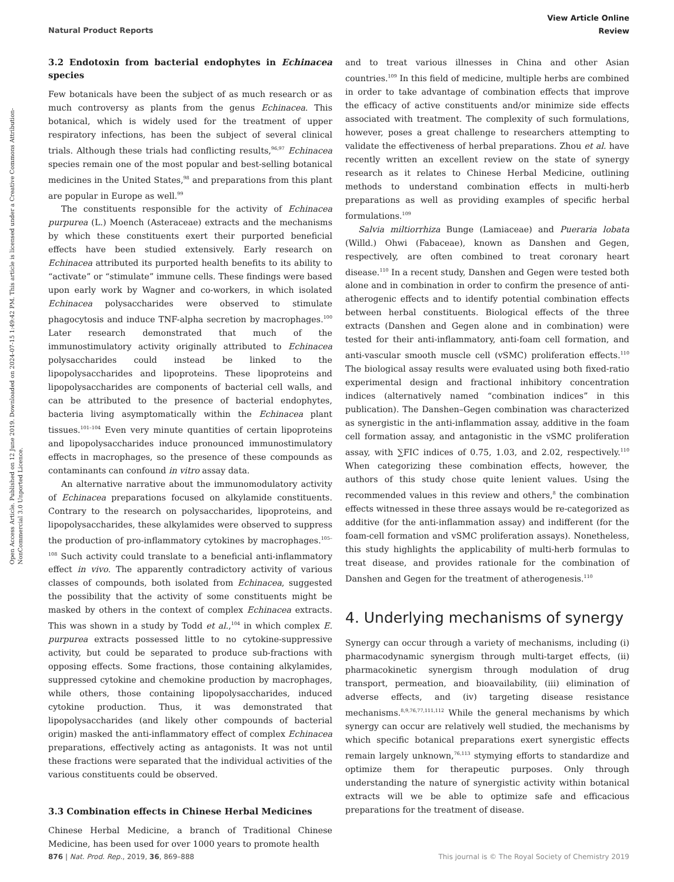Open Access Article. Published on 12 June 2019. Downloaded on 2024-07-15 1:49:42 PM. This article is licensed under a Creative Commons Attribution-NonCommercial 3.0 Unported Licence.
View Article Online
Review
Natural Product Reports
3.2 Endotoxin from bacterial endophytes in Echinacea species
Few botanicals have been the subject of as much research or as much controversy as plants from the genus Echinacea. This botanical, which is widely used for the treatment of upper respiratory infections, has been the subject of several clinical trials. Although these trials had conflicting results,<sup>96,97</sup> Echinacea species remain one of the most popular and best-selling botanical medicines in the United States,<sup>98</sup> and preparations from this plant are popular in Europe as well.<sup>99</sup>
The constituents responsible for the activity of Echinacea purpurea (L.) Moench (Asteraceae) extracts and the mechanisms by which these constituents exert their purported beneficial effects have been studied extensively. Early research on Echinacea attributed its purported health benefits to its ability to “activate” or “stimulate” immune cells. These findings were based upon early work by Wagner and co-workers, in which isolated Echinacea polysaccharides were observed to stimulate phagocytosis and induce TNF-alpha secretion by macrophages.<sup>100</sup> Later research demonstrated that much of the immunostimulatory activity originally attributed to Echinacea polysaccharides could instead be linked to the lipopolysaccharides and lipoproteins. These lipoproteins and lipopolysaccharides are components of bacterial cell walls, and can be attributed to the presence of bacterial endophytes, bacteria living asymptomatically within the Echinacea plant tissues.<sup>101–104</sup> Even very minute quantities of certain lipoproteins and lipopolysaccharides induce pronounced immunostimulatory effects in macrophages, so the presence of these compounds as contaminants can confound in vitro assay data.
An alternative narrative about the immunomodulatory activity of Echinacea preparations focused on alkylamide constituents. Contrary to the research on polysaccharides, lipoproteins, and lipopolysaccharides, these alkylamides were observed to suppress the production of pro-inflammatory cytokines by macrophages.<sup>105–108</sup> Such activity could translate to a beneficial anti-inflammatory effect in vivo. The apparently contradictory activity of various classes of compounds, both isolated from Echinacea, suggested the possibility that the activity of some constituents might be masked by others in the context of complex Echinacea extracts. This was shown in a study by Todd et al.,<sup>104</sup> in which complex E. purpurea extracts possessed little to no cytokine-suppressive activity, but could be separated to produce sub-fractions with opposing effects. Some fractions, those containing alkylamides, suppressed cytokine and chemokine production by macrophages, while others, those containing lipopolysaccharides, induced cytokine production. Thus, it was demonstrated that lipopolysaccharides (and likely other compounds of bacterial origin) masked the anti-inflammatory effect of complex Echinacea preparations, effectively acting as antagonists. It was not until these fractions were separated that the individual activities of the various constituents could be observed.
3.3 Combination effects in Chinese Herbal Medicines
Chinese Herbal Medicine, a branch of Traditional Chinese Medicine, has been used for over 1000 years to promote health
and to treat various illnesses in China and other Asian countries.<sup>109</sup> In this field of medicine, multiple herbs are combined in order to take advantage of combination effects that improve the efficacy of active constituents and/or minimize side effects associated with treatment. The complexity of such formulations, however, poses a great challenge to researchers attempting to validate the effectiveness of herbal preparations. Zhou et al. have recently written an excellent review on the state of synergy research as it relates to Chinese Herbal Medicine, outlining methods to understand combination effects in multi-herb preparations as well as providing examples of specific herbal formulations.<sup>109</sup>
Salvia miltiorrhiza Bunge (Lamiaceae) and Pueraria lobata (Willd.) Ohwi (Fabaceae), known as Danshen and Gegen, respectively, are often combined to treat coronary heart disease.<sup>110</sup> In a recent study, Danshen and Gegen were tested both alone and in combination in order to confirm the presence of anti-atherogenic effects and to identify potential combination effects between herbal constituents. Biological effects of the three extracts (Danshen and Gegen alone and in combination) were tested for their anti-inflammatory, anti-foam cell formation, and anti-vascular smooth muscle cell (vSMC) proliferation effects.<sup>110</sup> The biological assay results were evaluated using both fixed-ratio experimental design and fractional inhibitory concentration indices (alternatively named “combination indices” in this publication). The Danshen–Gegen combination was characterized as synergistic in the anti-inflammation assay, additive in the foam cell formation assay, and antagonistic in the vSMC proliferation assay, with ∑FIC indices of 0.75, 1.03, and 2.02, respectively.<sup>110</sup> When categorizing these combination effects, however, the authors of this study chose quite lenient values. Using the recommended values in this review and others,<sup>8</sup> the combination effects witnessed in these three assays would be re-categorized as additive (for the anti-inflammation assay) and indifferent (for the foam-cell formation and vSMC proliferation assays). Nonetheless, this study highlights the applicability of multi-herb formulas to treat disease, and provides rationale for the combination of Danshen and Gegen for the treatment of atherogenesis.<sup>110</sup>
4. Underlying mechanisms of synergy
Synergy can occur through a variety of mechanisms, including (i) pharmacodynamic synergism through multi-target effects, (ii) pharmacokinetic synergism through modulation of drug transport, permeation, and bioavailability, (iii) elimination of adverse effects, and (iv) targeting disease resistance mechanisms.<sup>8,9,76,77,111,112</sup> While the general mechanisms by which synergy can occur are relatively well studied, the mechanisms by which specific botanical preparations exert synergistic effects remain largely unknown,<sup>76,113</sup> stymying efforts to standardize and optimize them for therapeutic purposes. Only through understanding the nature of synergistic activity within botanical extracts will we be able to optimize safe and efficacious preparations for the treatment of disease.
This journal is © The Royal Society of Chemistry 2019 876 | Nat. Prod. Rep., 2019, 36, 869–888